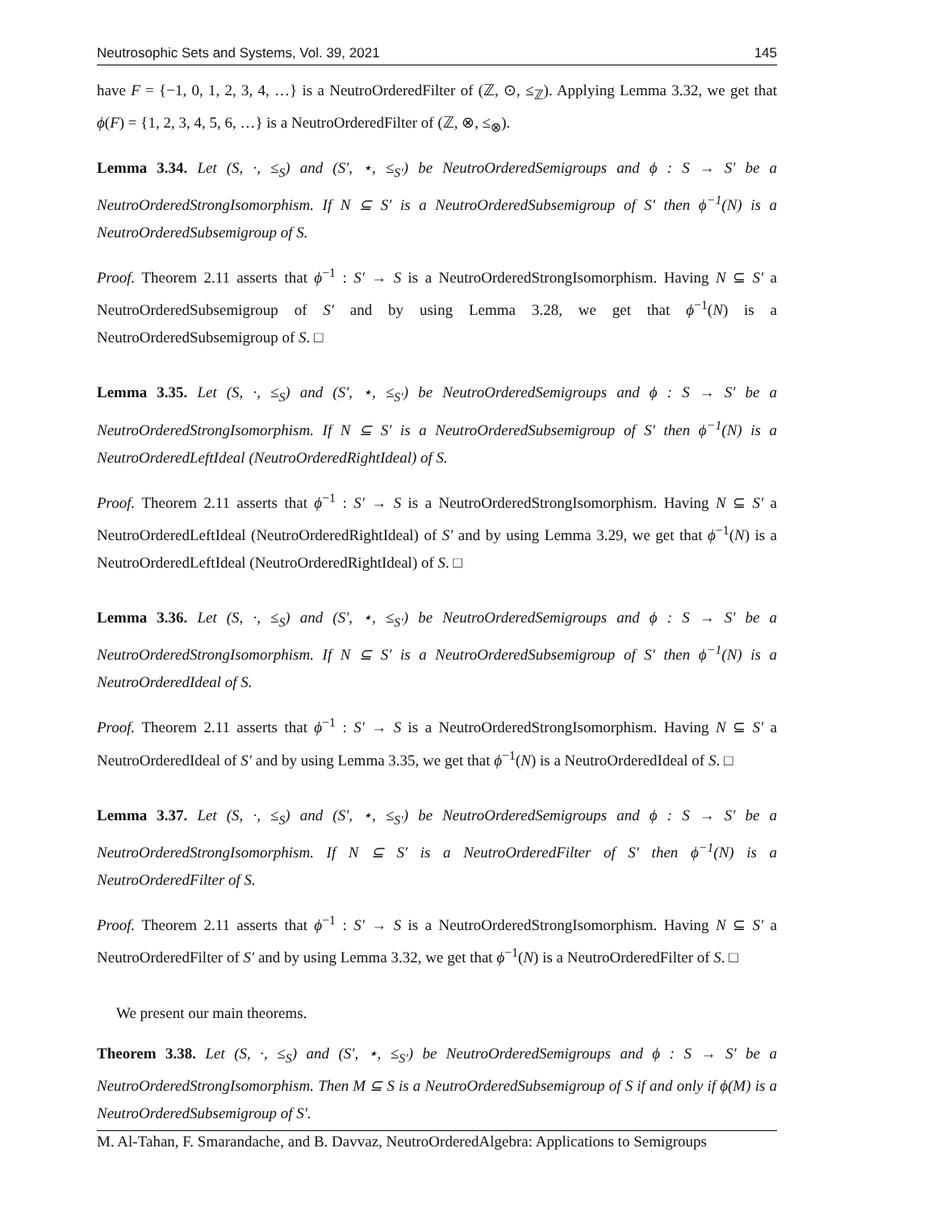Neutrosophic Sets and Systems, Vol. 39, 2021 145
have F = {−1, 0, 1, 2, 3, 4, …} is a NeutroOrderedFilter of (ℤ, ⊙, ≤<sub>ℤ</sub>). Applying Lemma 3.32, we get that ϕ(F) = {1, 2, 3, 4, 5, 6, …} is a NeutroOrderedFilter of (ℤ, ⊗, ≤<sub>⊗</sub>).
Lemma 3.34. Let (S, ·, ≤<sub>S</sub>) and (S′, ⋆, ≤<sub>S′</sub>) be NeutroOrderedSemigroups and ϕ : S → S′ be a NeutroOrderedStrongIsomorphism. If N ⊆ S′ is a NeutroOrderedSubsemigroup of S′ then ϕ<sup>−1</sup>(N) is a NeutroOrderedSubsemigroup of S.
Proof. Theorem 2.11 asserts that ϕ<sup>−1</sup> : S′ → S is a NeutroOrderedStrongIsomorphism. Having N ⊆ S′ a NeutroOrderedSubsemigroup of S′ and by using Lemma 3.28, we get that ϕ<sup>−1</sup>(N) is a NeutroOrderedSubsemigroup of S. □
Lemma 3.35. Let (S, ·, ≤<sub>S</sub>) and (S′, ⋆, ≤<sub>S′</sub>) be NeutroOrderedSemigroups and ϕ : S → S′ be a NeutroOrderedStrongIsomorphism. If N ⊆ S′ is a NeutroOrderedSubsemigroup of S′ then ϕ<sup>−1</sup>(N) is a NeutroOrderedLeftIdeal (NeutroOrderedRightIdeal) of S.
Proof. Theorem 2.11 asserts that ϕ<sup>−1</sup> : S′ → S is a NeutroOrderedStrongIsomorphism. Having N ⊆ S′ a NeutroOrderedLeftIdeal (NeutroOrderedRightIdeal) of S′ and by using Lemma 3.29, we get that ϕ<sup>−1</sup>(N) is a NeutroOrderedLeftIdeal (NeutroOrderedRightIdeal) of S. □
Lemma 3.36. Let (S, ·, ≤<sub>S</sub>) and (S′, ⋆, ≤<sub>S′</sub>) be NeutroOrderedSemigroups and ϕ : S → S′ be a NeutroOrderedStrongIsomorphism. If N ⊆ S′ is a NeutroOrderedSubsemigroup of S′ then ϕ<sup>−1</sup>(N) is a NeutroOrderedIdeal of S.
Proof. Theorem 2.11 asserts that ϕ<sup>−1</sup> : S′ → S is a NeutroOrderedStrongIsomorphism. Having N ⊆ S′ a NeutroOrderedIdeal of S′ and by using Lemma 3.35, we get that ϕ<sup>−1</sup>(N) is a NeutroOrderedIdeal of S. □
Lemma 3.37. Let (S, ·, ≤<sub>S</sub>) and (S′, ⋆, ≤<sub>S′</sub>) be NeutroOrderedSemigroups and ϕ : S → S′ be a NeutroOrderedStrongIsomorphism. If N ⊆ S′ is a NeutroOrderedFilter of S′ then ϕ<sup>−1</sup>(N) is a NeutroOrderedFilter of S.
Proof. Theorem 2.11 asserts that ϕ<sup>−1</sup> : S′ → S is a NeutroOrderedStrongIsomorphism. Having N ⊆ S′ a NeutroOrderedFilter of S′ and by using Lemma 3.32, we get that ϕ<sup>−1</sup>(N) is a NeutroOrderedFilter of S. □
We present our main theorems.
Theorem 3.38. Let (S, ·, ≤<sub>S</sub>) and (S′, ⋆, ≤<sub>S′</sub>) be NeutroOrderedSemigroups and ϕ : S → S′ be a NeutroOrderedStrongIsomorphism. Then M ⊆ S is a NeutroOrderedSubsemigroup of S if and only if ϕ(M) is a NeutroOrderedSubsemigroup of S′.
M. Al-Tahan, F. Smarandache, and B. Davvaz, NeutroOrderedAlgebra: Applications to Semigroups